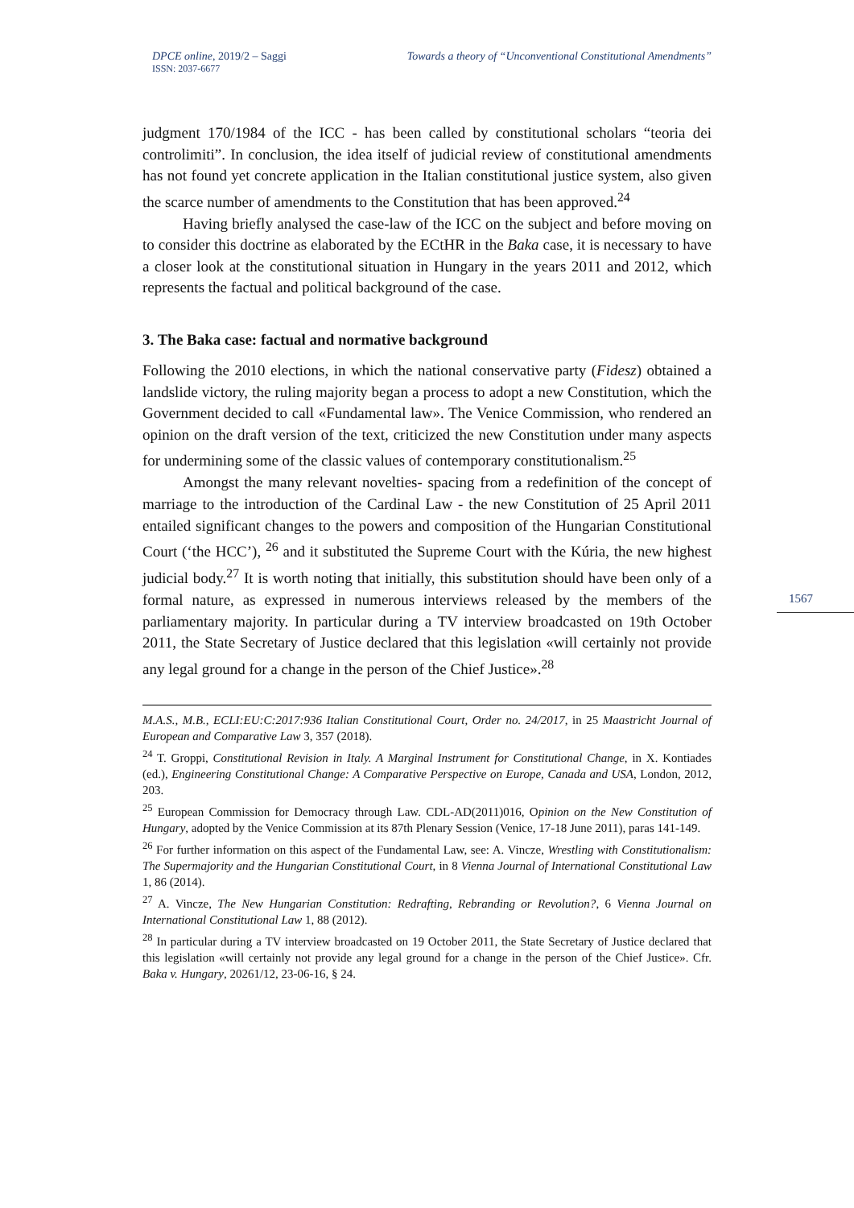DPCE online, 2019/2 – Saggi
ISSN: 2037-6677
Towards a theory of “Unconventional Constitutional Amendments”
1567
judgment 170/1984 of the ICC - has been called by constitutional scholars “teoria dei controlimiti”. In conclusion, the idea itself of judicial review of constitutional amendments has not found yet concrete application in the Italian constitutional justice system, also given the scarce number of amendments to the Constitution that has been approved.<sup>24</sup>
Having briefly analysed the case-law of the ICC on the subject and before moving on to consider this doctrine as elaborated by the ECtHR in the Baka case, it is necessary to have a closer look at the constitutional situation in Hungary in the years 2011 and 2012, which represents the factual and political background of the case.
3. The Baka case: factual and normative background
Following the 2010 elections, in which the national conservative party (Fidesz) obtained a landslide victory, the ruling majority began a process to adopt a new Constitution, which the Government decided to call «Fundamental law». The Venice Commission, who rendered an opinion on the draft version of the text, criticized the new Constitution under many aspects for undermining some of the classic values of contemporary constitutionalism.<sup>25</sup>
Amongst the many relevant novelties- spacing from a redefinition of the concept of marriage to the introduction of the Cardinal Law - the new Constitution of 25 April 2011 entailed significant changes to the powers and composition of the Hungarian Constitutional Court (‘the HCC’), <sup>26</sup> and it substituted the Supreme Court with the Kúria, the new highest judicial body.<sup>27</sup> It is worth noting that initially, this substitution should have been only of a formal nature, as expressed in numerous interviews released by the members of the parliamentary majority. In particular during a TV interview broadcasted on 19th October 2011, the State Secretary of Justice declared that this legislation «will certainly not provide any legal ground for a change in the person of the Chief Justice».<sup>28</sup>
M.A.S., M.B., ECLI:EU:C:2017:936 Italian Constitutional Court, Order no. 24/2017, in 25 Maastricht Journal of European and Comparative Law 3, 357 (2018).
<sup>24</sup> T. Groppi, Constitutional Revision in Italy. A Marginal Instrument for Constitutional Change, in X. Kontiades (ed.), Engineering Constitutional Change: A Comparative Perspective on Europe, Canada and USA, London, 2012, 203.
<sup>25</sup> European Commission for Democracy through Law. CDL-AD(2011)016, Opinion on the New Constitution of Hungary, adopted by the Venice Commission at its 87th Plenary Session (Venice, 17-18 June 2011), paras 141-149.
<sup>26</sup> For further information on this aspect of the Fundamental Law, see: A. Vincze, Wrestling with Constitutionalism: The Supermajority and the Hungarian Constitutional Court, in 8 Vienna Journal of International Constitutional Law 1, 86 (2014).
<sup>27</sup> A. Vincze, The New Hungarian Constitution: Redrafting, Rebranding or Revolution?, 6 Vienna Journal on International Constitutional Law 1, 88 (2012).
<sup>28</sup> In particular during a TV interview broadcasted on 19 October 2011, the State Secretary of Justice declared that this legislation «will certainly not provide any legal ground for a change in the person of the Chief Justice». Cfr. Baka v. Hungary, 20261/12, 23-06-16, § 24.